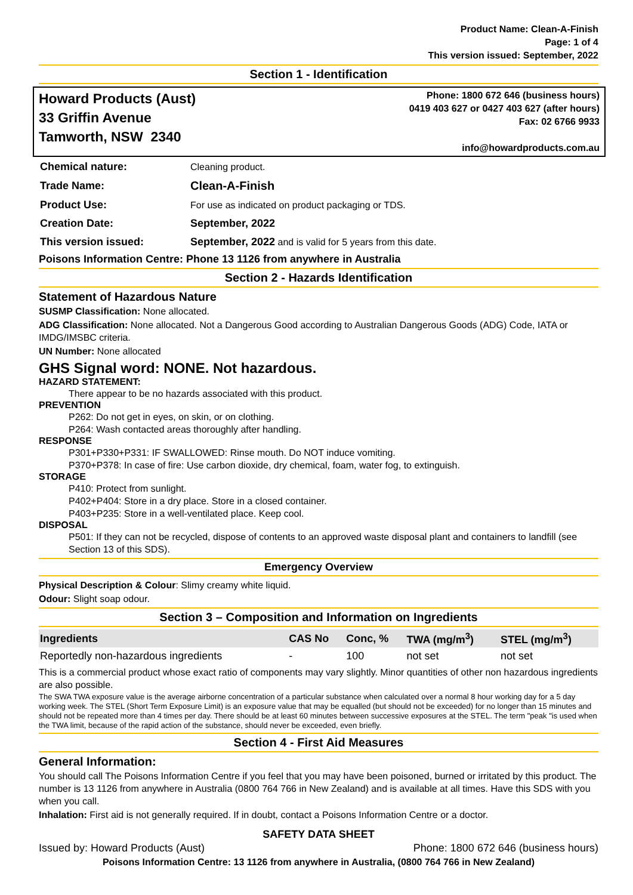Product Name: Clean-A-Finish
Page: 1 of 4
This version issued: September, 2022
Section 1 - Identification
Howard Products (Aust)
33 Griffin Avenue
Tamworth, NSW 2340
Phone: 1800 672 646 (business hours)
0419 403 627 or 0427 403 627 (after hours)
Fax: 02 6766 9933
info@howardproducts.com.au
| Chemical nature: | Cleaning product. |
| Trade Name: | Clean-A-Finish |
| Product Use: | For use as indicated on product packaging or TDS. |
| Creation Date: | September, 2022 |
| This version issued: | September, 2022 and is valid for 5 years from this date. |
Poisons Information Centre: Phone 13 1126 from anywhere in Australia
Section 2 - Hazards Identification
Statement of Hazardous Nature
SUSMP Classification: None allocated.
ADG Classification: None allocated. Not a Dangerous Good according to Australian Dangerous Goods (ADG) Code, IATA or IMDG/IMSBC criteria.
UN Number: None allocated
GHS Signal word: NONE. Not hazardous.
HAZARD STATEMENT:
There appear to be no hazards associated with this product.
PREVENTION
P262: Do not get in eyes, on skin, or on clothing.
P264: Wash contacted areas thoroughly after handling.
RESPONSE
P301+P330+P331: IF SWALLOWED: Rinse mouth. Do NOT induce vomiting.
P370+P378: In case of fire: Use carbon dioxide, dry chemical, foam, water fog, to extinguish.
STORAGE
P410: Protect from sunlight.
P402+P404: Store in a dry place. Store in a closed container.
P403+P235: Store in a well-ventilated place. Keep cool.
DISPOSAL
P501: If they can not be recycled, dispose of contents to an approved waste disposal plant and containers to landfill (see Section 13 of this SDS).
Emergency Overview
Physical Description & Colour: Slimy creamy white liquid.
Odour: Slight soap odour.
Section 3 – Composition and Information on Ingredients
| Ingredients | CAS No | Conc, % | TWA (mg/m<sup>3</sup>) | STEL (mg/m<sup>3</sup>) |
| --- | --- | --- | --- | --- |
| Reportedly non-hazardous ingredients | - | 100 | not set | not set |
This is a commercial product whose exact ratio of components may vary slightly. Minor quantities of other non hazardous ingredients are also possible.
The SWA TWA exposure value is the average airborne concentration of a particular substance when calculated over a normal 8 hour working day for a 5 day working week. The STEL (Short Term Exposure Limit) is an exposure value that may be equalled (but should not be exceeded) for no longer than 15 minutes and should not be repeated more than 4 times per day. There should be at least 60 minutes between successive exposures at the STEL. The term "peak "is used when the TWA limit, because of the rapid action of the substance, should never be exceeded, even briefly.
Section 4 - First Aid Measures
General Information:
You should call The Poisons Information Centre if you feel that you may have been poisoned, burned or irritated by this product. The number is 13 1126 from anywhere in Australia (0800 764 766 in New Zealand) and is available at all times. Have this SDS with you when you call.
Inhalation: First aid is not generally required. If in doubt, contact a Poisons Information Centre or a doctor.
SAFETY DATA SHEET
Issued by: Howard Products (Aust) Phone: 1800 672 646 (business hours)
Poisons Information Centre: 13 1126 from anywhere in Australia, (0800 764 766 in New Zealand)